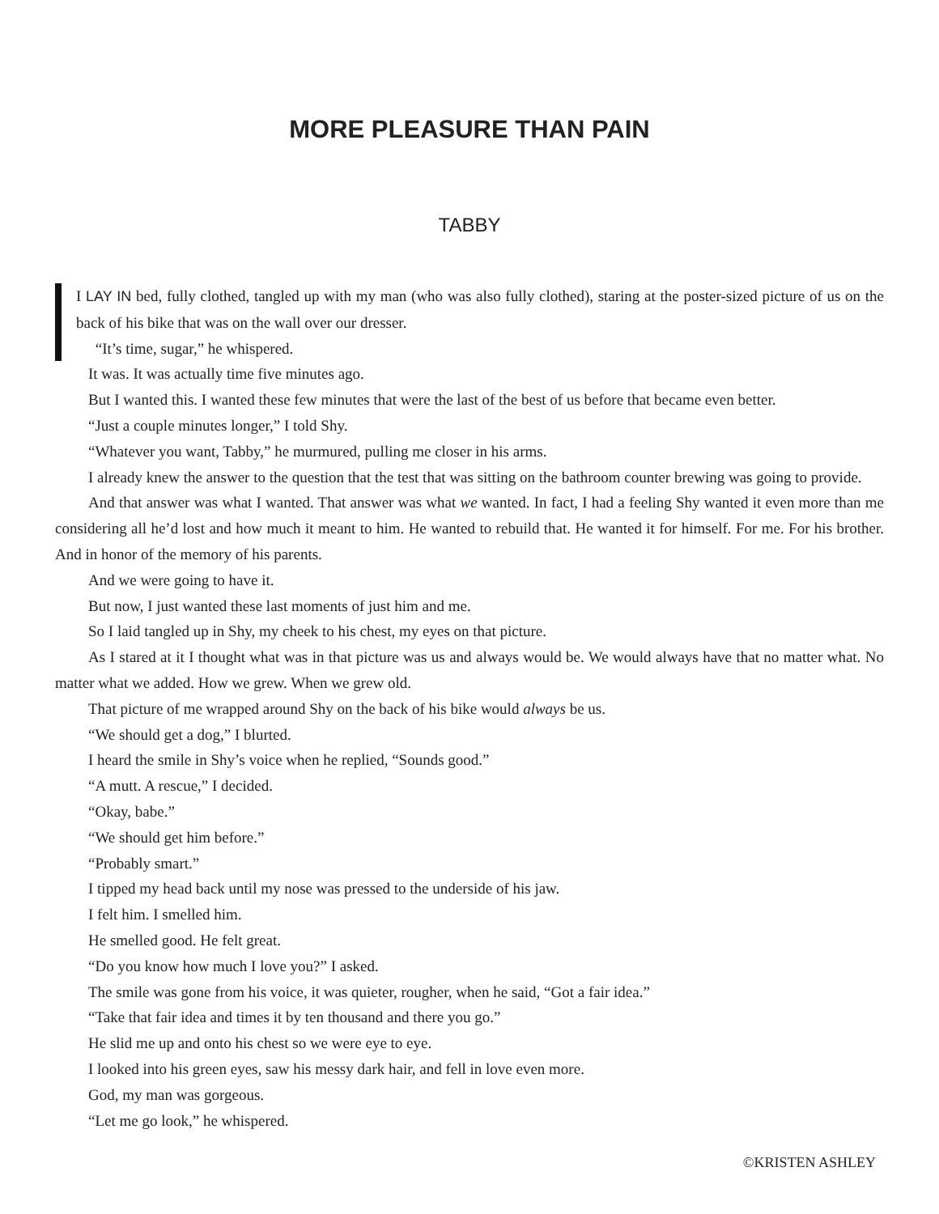MORE PLEASURE THAN PAIN
TABBY
I LAY IN bed, fully clothed, tangled up with my man (who was also fully clothed), staring at the poster-sized picture of us on the back of his bike that was on the wall over our dresser.
“It’s time, sugar,” he whispered.
It was. It was actually time five minutes ago.
But I wanted this. I wanted these few minutes that were the last of the best of us before that became even better.
“Just a couple minutes longer,” I told Shy.
“Whatever you want, Tabby,” he murmured, pulling me closer in his arms.
I already knew the answer to the question that the test that was sitting on the bathroom counter brewing was going to provide.
And that answer was what I wanted. That answer was what we wanted. In fact, I had a feeling Shy wanted it even more than me considering all he’d lost and how much it meant to him. He wanted to rebuild that. He wanted it for himself. For me. For his brother. And in honor of the memory of his parents.
And we were going to have it.
But now, I just wanted these last moments of just him and me.
So I laid tangled up in Shy, my cheek to his chest, my eyes on that picture.
As I stared at it I thought what was in that picture was us and always would be. We would always have that no matter what. No matter what we added. How we grew. When we grew old.
That picture of me wrapped around Shy on the back of his bike would always be us.
“We should get a dog,” I blurted.
I heard the smile in Shy’s voice when he replied, “Sounds good.”
“A mutt. A rescue,” I decided.
“Okay, babe.”
“We should get him before.”
“Probably smart.”
I tipped my head back until my nose was pressed to the underside of his jaw.
I felt him. I smelled him.
He smelled good. He felt great.
“Do you know how much I love you?” I asked.
The smile was gone from his voice, it was quieter, rougher, when he said, “Got a fair idea.”
“Take that fair idea and times it by ten thousand and there you go.”
He slid me up and onto his chest so we were eye to eye.
I looked into his green eyes, saw his messy dark hair, and fell in love even more.
God, my man was gorgeous.
“Let me go look,” he whispered.
©KRISTEN ASHLEY